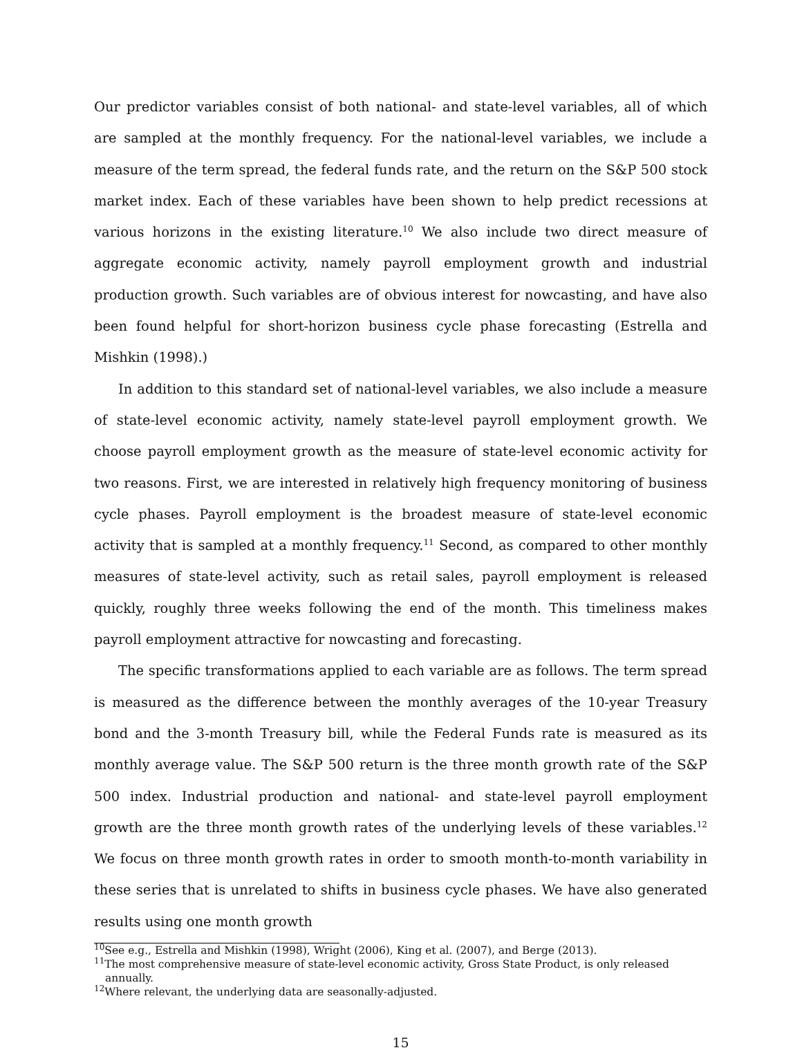Our predictor variables consist of both national- and state-level variables, all of which are sampled at the monthly frequency. For the national-level variables, we include a measure of the term spread, the federal funds rate, and the return on the S&P 500 stock market index. Each of these variables have been shown to help predict recessions at various horizons in the existing literature.<sup>10</sup> We also include two direct measure of aggregate economic activity, namely payroll employment growth and industrial production growth. Such variables are of obvious interest for nowcasting, and have also been found helpful for short-horizon business cycle phase forecasting (Estrella and Mishkin (1998).)
In addition to this standard set of national-level variables, we also include a measure of state-level economic activity, namely state-level payroll employment growth. We choose payroll employment growth as the measure of state-level economic activity for two reasons. First, we are interested in relatively high frequency monitoring of business cycle phases. Payroll employment is the broadest measure of state-level economic activity that is sampled at a monthly frequency.<sup>11</sup> Second, as compared to other monthly measures of state-level activity, such as retail sales, payroll employment is released quickly, roughly three weeks following the end of the month. This timeliness makes payroll employment attractive for nowcasting and forecasting.
The specific transformations applied to each variable are as follows. The term spread is measured as the difference between the monthly averages of the 10-year Treasury bond and the 3-month Treasury bill, while the Federal Funds rate is measured as its monthly average value. The S&P 500 return is the three month growth rate of the S&P 500 index. Industrial production and national- and state-level payroll employment growth are the three month growth rates of the underlying levels of these variables.<sup>12</sup> We focus on three month growth rates in order to smooth month-to-month variability in these series that is unrelated to shifts in business cycle phases. We have also generated results using one month growth
<sup>10</sup> See e.g., Estrella and Mishkin (1998), Wright (2006), King et al. (2007), and Berge (2013).
<sup>11</sup> The most comprehensive measure of state-level economic activity, Gross State Product, is only released
annually.
<sup>12</sup> Where relevant, the underlying data are seasonally-adjusted.
15